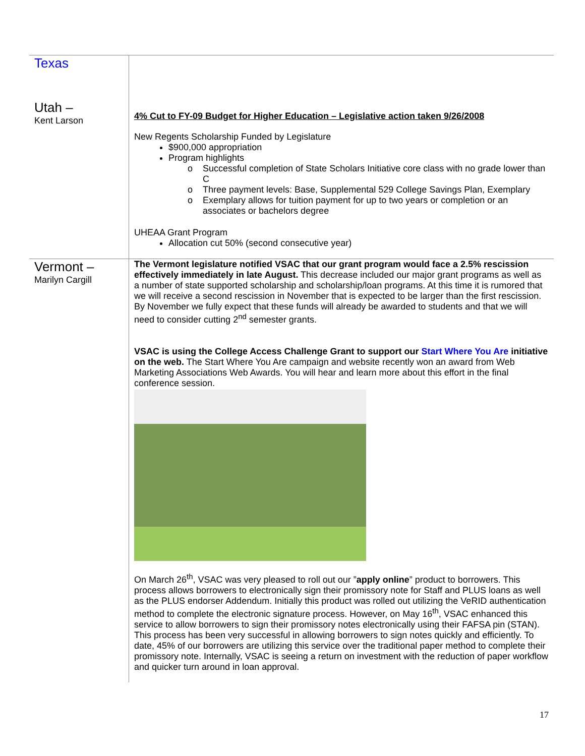| Texas | |
| Utah – Kent Larson | 4% Cut to FY-09 Budget for Higher Education – Legislative action taken 9/26/2008 New Regents Scholarship Funded by Legislature $900,000 appropriation Program highlights Successful completion of State Scholars Initiative core class with no grade lower than C Three payment levels: Base, Supplemental 529 College Savings Plan, Exemplary Exemplary allows for tuition payment for up to two years or completion or an associates or bachelors degree UHEAA Grant Program Allocation cut 50% (second consecutive year) |
| Vermont – Marilyn Cargill | The Vermont legislature notified VSAC that our grant program would face a 2.5% rescission effectively immediately in late August. This decrease included our major grant programs as well as a number of state supported scholarship and scholarship/loan programs. At this time it is rumored that we will receive a second rescission in November that is expected to be larger than the first rescission. By November we fully expect that these funds will already be awarded to students and that we will need to consider cutting 2<sup>nd</sup> semester grants. VSAC is using the College Access Challenge Grant to support our Start Where You Are initiative on the web. The Start Where You Are campaign and website recently won an award from Web Marketing Associations Web Awards. You will hear and learn more about this effort in the final conference session. On March 26<sup>th</sup>, VSAC was very pleased to roll out our ” apply online ” product to borrowers. This process allows borrowers to electronically sign their promissory note for Staff and PLUS loans as well as the PLUS endorser Addendum. Initially this product was rolled out utilizing the VeRID authentication method to complete the electronic signature process. However, on May 16<sup>th</sup>, VSAC enhanced this service to allow borrowers to sign their promissory notes electronically using their FAFSA pin (STAN). This process has been very successful in allowing borrowers to sign notes quickly and efficiently. To date, 45% of our borrowers are utilizing this service over the traditional paper method to complete their promissory note. Internally, VSAC is seeing a return on investment with the reduction of paper workflow and quicker turn around in loan approval. |
17